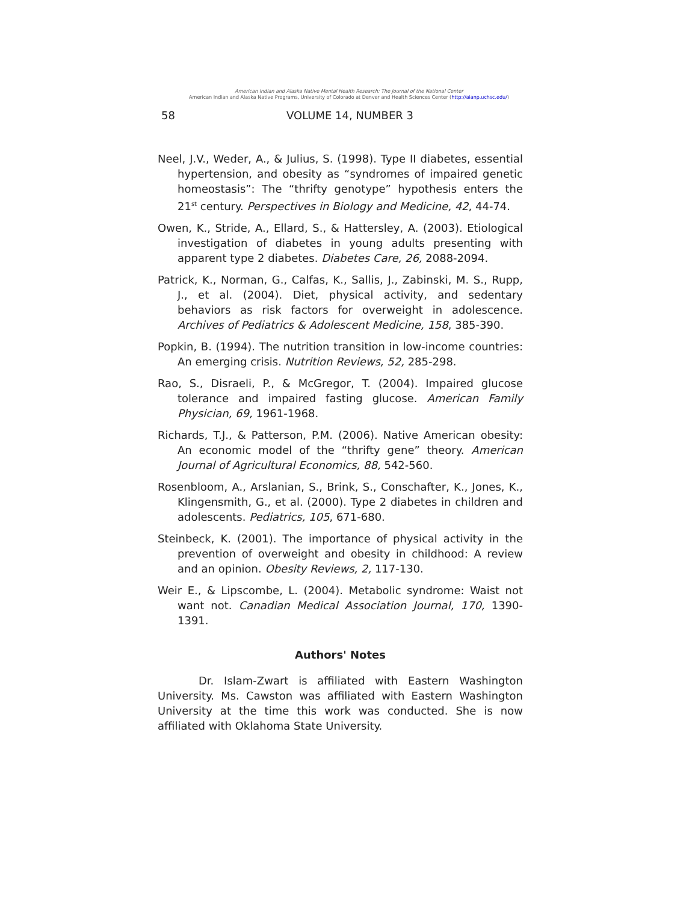American Indian and Alaska Native Mental Health Research: The Journal of the National Center
American Indian and Alaska Native Programs, University of Colorado at Denver and Health Sciences Center (http://aianp.uchsc.edu/)
58 VOLUME 14, NUMBER 3
Neel, J.V., Weder, A., & Julius, S. (1998). Type II diabetes, essential hypertension, and obesity as “syndromes of impaired genetic homeostasis”: The “thrifty genotype” hypothesis enters the 21<sup>st</sup> century. Perspectives in Biology and Medicine, 42, 44-74.
Owen, K., Stride, A., Ellard, S., & Hattersley, A. (2003). Etiological investigation of diabetes in young adults presenting with apparent type 2 diabetes. Diabetes Care, 26, 2088-2094.
Patrick, K., Norman, G., Calfas, K., Sallis, J., Zabinski, M. S., Rupp, J., et al. (2004). Diet, physical activity, and sedentary behaviors as risk factors for overweight in adolescence. Archives of Pediatrics & Adolescent Medicine, 158, 385-390.
Popkin, B. (1994). The nutrition transition in low-income countries: An emerging crisis. Nutrition Reviews, 52, 285-298.
Rao, S., Disraeli, P., & McGregor, T. (2004). Impaired glucose tolerance and impaired fasting glucose. American Family Physician, 69, 1961-1968.
Richards, T.J., & Patterson, P.M. (2006). Native American obesity: An economic model of the “thrifty gene” theory. American Journal of Agricultural Economics, 88, 542-560.
Rosenbloom, A., Arslanian, S., Brink, S., Conschafter, K., Jones, K., Klingensmith, G., et al. (2000). Type 2 diabetes in children and adolescents. Pediatrics, 105, 671-680.
Steinbeck, K. (2001). The importance of physical activity in the prevention of overweight and obesity in childhood: A review and an opinion. Obesity Reviews, 2, 117-130.
Weir E., & Lipscombe, L. (2004). Metabolic syndrome: Waist not want not. Canadian Medical Association Journal, 170, 1390-1391.
Authors' Notes
Dr. Islam-Zwart is affiliated with Eastern Washington University. Ms. Cawston was affiliated with Eastern Washington University at the time this work was conducted. She is now affiliated with Oklahoma State University.